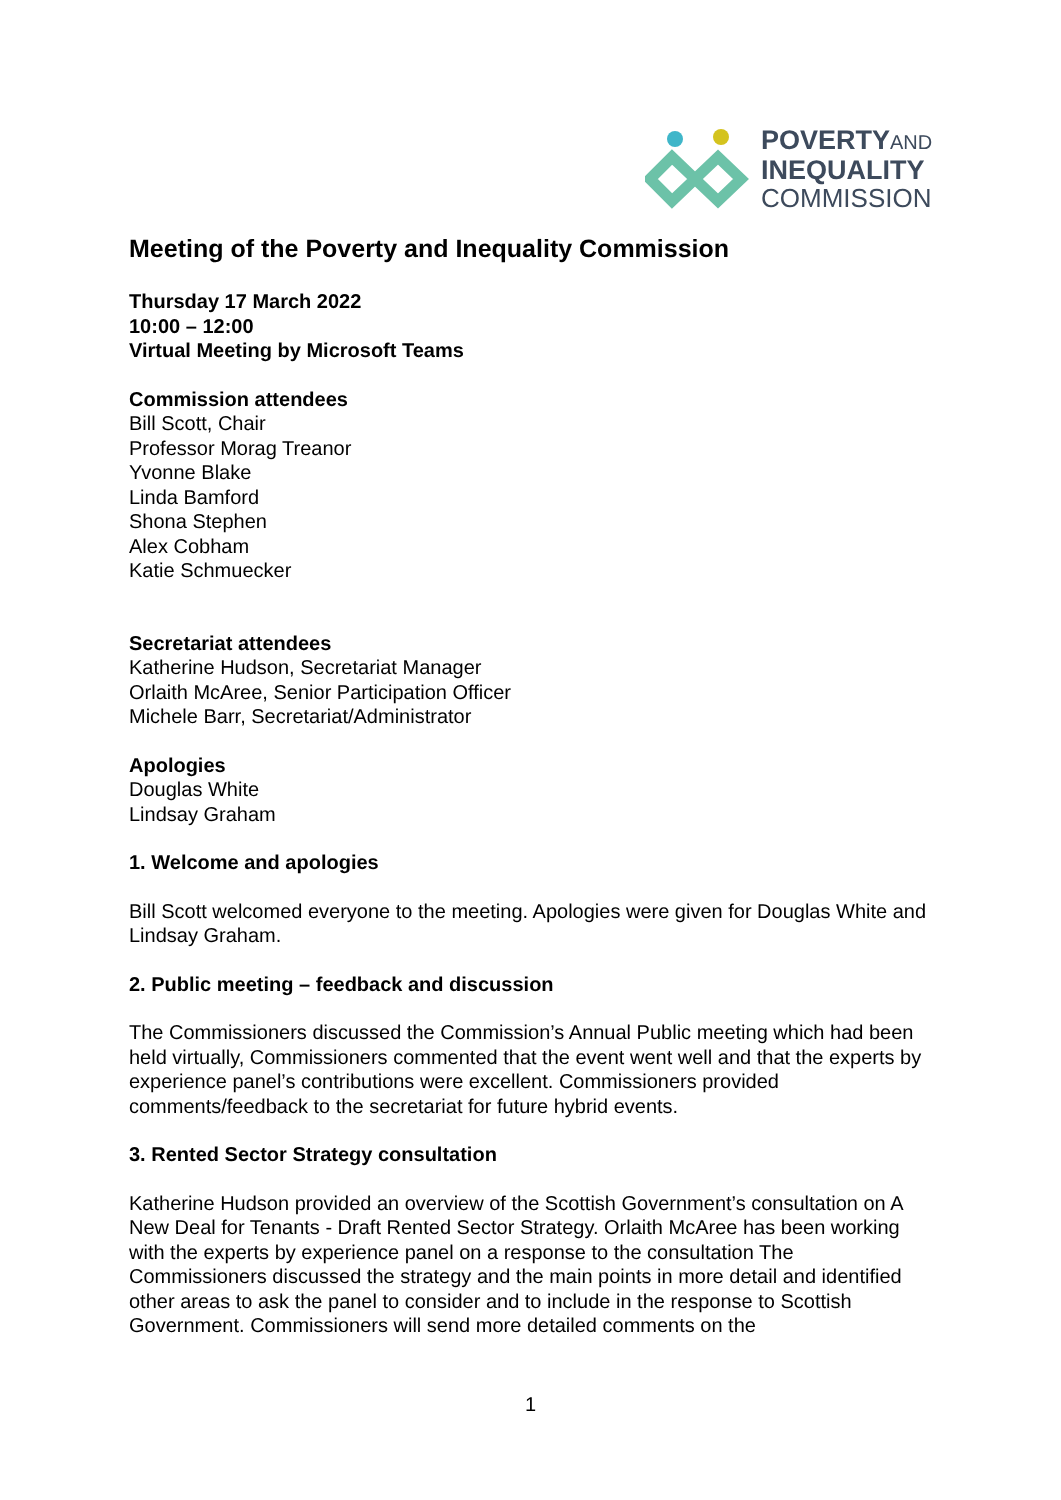POVERTYAND
INEQUALITY
COMMISSION
Meeting of the Poverty and Inequality Commission
Thursday 17 March 2022
10:00 – 12:00
Virtual Meeting by Microsoft Teams
Commission attendees
Bill Scott, Chair
Professor Morag Treanor
Yvonne Blake
Linda Bamford
Shona Stephen
Alex Cobham
Katie Schmuecker
Secretariat attendees
Katherine Hudson, Secretariat Manager
Orlaith McAree, Senior Participation Officer
Michele Barr, Secretariat/Administrator
Apologies
Douglas White
Lindsay Graham
1. Welcome and apologies
Bill Scott welcomed everyone to the meeting. Apologies were given for Douglas White and Lindsay Graham.
2. Public meeting – feedback and discussion
The Commissioners discussed the Commission’s Annual Public meeting which had been held virtually, Commissioners commented that the event went well and that the experts by experience panel’s contributions were excellent. Commissioners provided comments/feedback to the secretariat for future hybrid events.
3. Rented Sector Strategy consultation
Katherine Hudson provided an overview of the Scottish Government’s consultation on A New Deal for Tenants - Draft Rented Sector Strategy. Orlaith McAree has been working with the experts by experience panel on a response to the consultation The Commissioners discussed the strategy and the main points in more detail and identified other areas to ask the panel to consider and to include in the response to Scottish Government. Commissioners will send more detailed comments on the
1